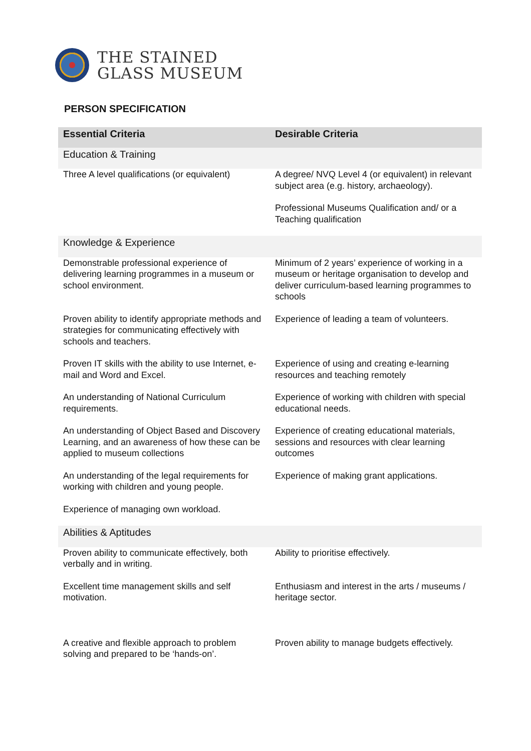THE STAINED
GLASS MUSEUM
PERSON SPECIFICATION
| Essential Criteria | Desirable Criteria |
| --- | --- |
| Education & Training | |
| Three A level qualifications (or equivalent) | A degree/ NVQ Level 4 (or equivalent) in relevant subject area (e.g. history, archaeology). |
| | Professional Museums Qualification and/ or a Teaching qualification |
| Knowledge & Experience | |
| Demonstrable professional experience of delivering learning programmes in a museum or school environment. | Minimum of 2 years’ experience of working in a museum or heritage organisation to develop and deliver curriculum-based learning programmes to schools |
| Proven ability to identify appropriate methods and strategies for communicating effectively with schools and teachers. | Experience of leading a team of volunteers. |
| Proven IT skills with the ability to use Internet, e-mail and Word and Excel. | Experience of using and creating e-learning resources and teaching remotely |
| An understanding of National Curriculum requirements. | Experience of working with children with special educational needs. |
| An understanding of Object Based and Discovery Learning, and an awareness of how these can be applied to museum collections | Experience of creating educational materials, sessions and resources with clear learning outcomes |
| An understanding of the legal requirements for working with children and young people. | Experience of making grant applications. |
| Experience of managing own workload. | |
| Abilities & Aptitudes | |
| Proven ability to communicate effectively, both verbally and in writing. | Ability to prioritise effectively. |
| Excellent time management skills and self motivation. | Enthusiasm and interest in the arts / museums / heritage sector. |
| A creative and flexible approach to problem solving and prepared to be ‘hands-on’. | Proven ability to manage budgets effectively. |